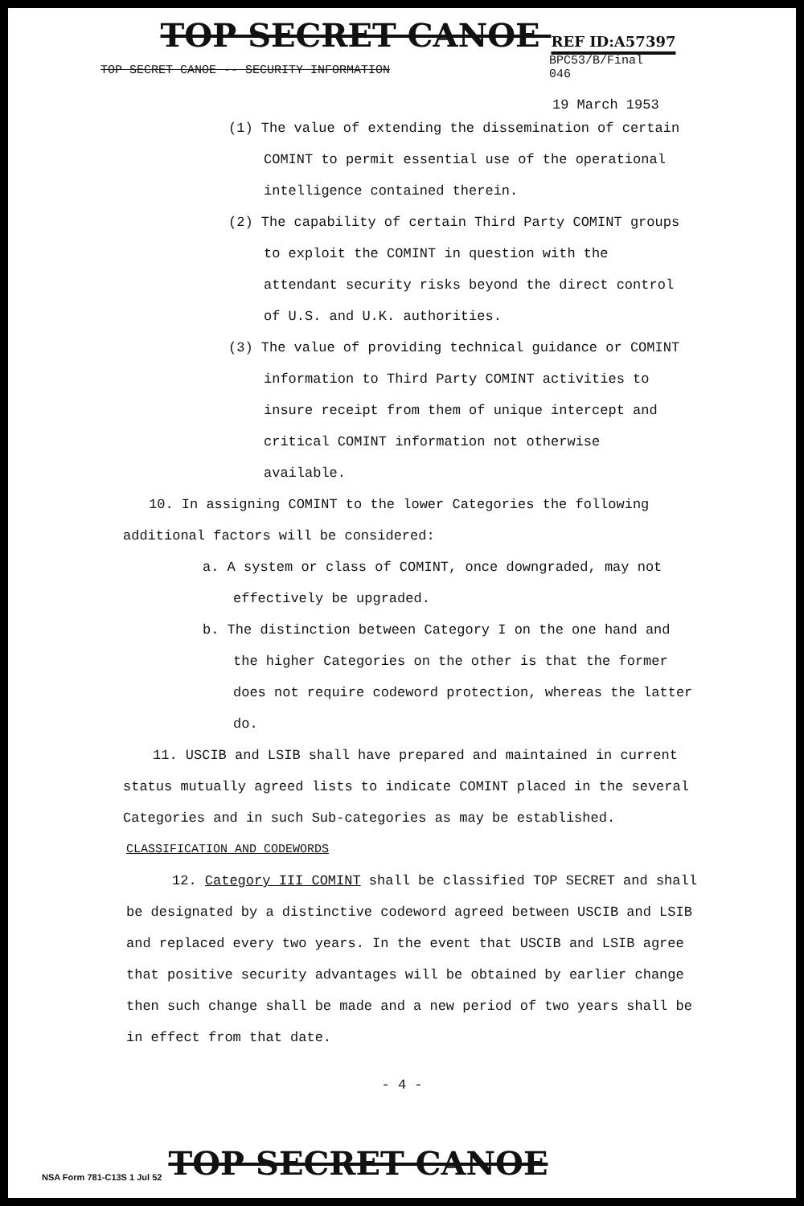TOP SECRET CANOE REF ID:A57397
TOP SECRET CANOE -- SECURITY INFORMATION
BPC53/B/Final
046
19 March 1953
(1) The value of extending the dissemination of certain COMINT to permit essential use of the operational intelligence contained therein.
(2) The capability of certain Third Party COMINT groups to exploit the COMINT in question with the attendant security risks beyond the direct control of U.S. and U.K. authorities.
(3) The value of providing technical guidance or COMINT information to Third Party COMINT activities to insure receipt from them of unique intercept and critical COMINT information not otherwise available.
10. In assigning COMINT to the lower Categories the following additional factors will be considered:
a. A system or class of COMINT, once downgraded, may not effectively be upgraded.
b. The distinction between Category I on the one hand and the higher Categories on the other is that the former does not require codeword protection, whereas the latter do.
11. USCIB and LSIB shall have prepared and maintained in current status mutually agreed lists to indicate COMINT placed in the several Categories and in such Sub-categories as may be established.
CLASSIFICATION AND CODEWORDS
12. Category III COMINT shall be classified TOP SECRET and shall be designated by a distinctive codeword agreed between USCIB and LSIB and replaced every two years. In the event that USCIB and LSIB agree that positive security advantages will be obtained by earlier change then such change shall be made and a new period of two years shall be in effect from that date.
- 4 -
NSA Form 781-C13S 1 Jul 52 TOP SECRET CANOE